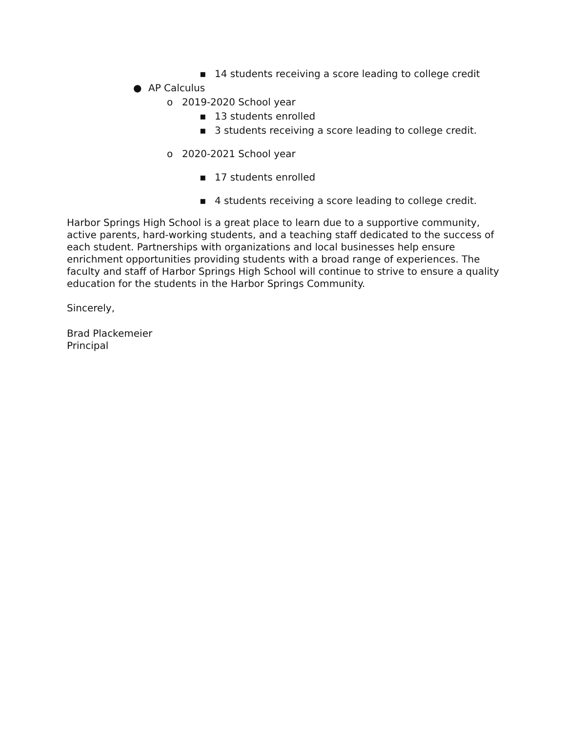▪ 14 students receiving a score leading to college credit
● AP Calculus
o 2019-2020 School year
▪ 13 students enrolled
▪ 3 students receiving a score leading to college credit.
o 2020-2021 School year
▪ 17 students enrolled
▪ 4 students receiving a score leading to college credit.
Harbor Springs High School is a great place to learn due to a supportive community, active parents, hard-working students, and a teaching staff dedicated to the success of each student. Partnerships with organizations and local businesses help ensure enrichment opportunities providing students with a broad range of experiences. The faculty and staff of Harbor Springs High School will continue to strive to ensure a quality education for the students in the Harbor Springs Community.
Sincerely,
Brad Plackemeier
Principal